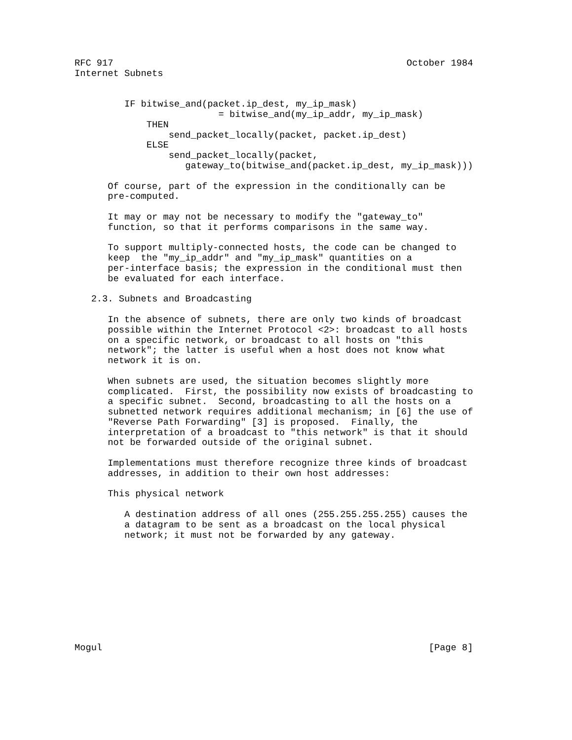RFC 917                                                     October 1984
Internet Subnets


         IF bitwise_and(packet.ip_dest, my_ip_mask)
                          = bitwise_and(my_ip_addr, my_ip_mask)
             THEN
                 send_packet_locally(packet, packet.ip_dest)
             ELSE
                 send_packet_locally(packet,
                    gateway_to(bitwise_and(packet.ip_dest, my_ip_mask)))

      Of course, part of the expression in the conditionally can be
      pre-computed.

      It may or may not be necessary to modify the "gateway_to"
      function, so that it performs comparisons in the same way.

      To support multiply-connected hosts, the code can be changed to
      keep  the "my_ip_addr" and "my_ip_mask" quantities on a
      per-interface basis; the expression in the conditional must then
      be evaluated for each interface.

   2.3. Subnets and Broadcasting

      In the absence of subnets, there are only two kinds of broadcast
      possible within the Internet Protocol <2>: broadcast to all hosts
      on a specific network, or broadcast to all hosts on "this
      network"; the latter is useful when a host does not know what
      network it is on.

      When subnets are used, the situation becomes slightly more
      complicated.  First, the possibility now exists of broadcasting to
      a specific subnet.  Second, broadcasting to all the hosts on a
      subnetted network requires additional mechanism; in [6] the use of
      "Reverse Path Forwarding" [3] is proposed.  Finally, the
      interpretation of a broadcast to "this network" is that it should
      not be forwarded outside of the original subnet.

      Implementations must therefore recognize three kinds of broadcast
      addresses, in addition to their own host addresses:

      This physical network

         A destination address of all ones (255.255.255.255) causes the
         a datagram to be sent as a broadcast on the local physical
         network; it must not be forwarded by any gateway.










Mogul                                                           [Page 8]